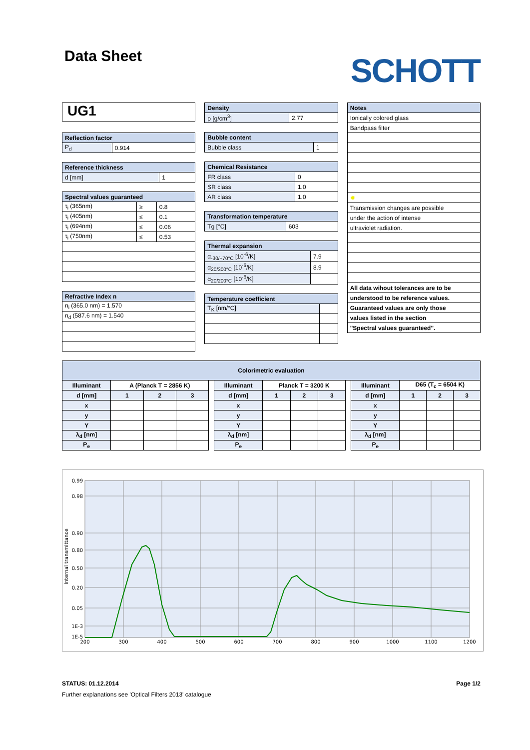Data Sheet
SCHOTT
UG1
| Reflection factor | |
| P<sub>d</sub> | 0.914 |
| Reference thickness | |
| d [mm] | 1 |
| Spectral values guaranteed | | |
| τ<sub>i</sub> (365nm) | ≥ | 0.8 |
| τ<sub>i</sub> (405nm) | ≤ | 0.1 |
| τ<sub>i</sub> (694nm) | ≤ | 0.06 |
| τ<sub>i</sub> (750nm) | ≤ | 0.53 |
| Refractive Index n |
| n<sub>i</sub> (365.0 nm) = 1.570 |
| n<sub>d</sub> (587.6 nm) = 1.540 |
| Density | |
| ρ [g/cm<sup>3</sup>] | 2.77 |
| Bubble content | |
| Bubble class | 1 |
| Chemical Resistance | |
| FR class | 0 |
| SR class | 1.0 |
| AR class | 1.0 |
| Transformation temperature | |
| Tg [°C] | 603 |
| Thermal expansion | |
| α<sub>-30/+70°C</sub> [10<sup>-6</sup>/K] | 7.9 |
| α<sub>20/300°C</sub> [10<sup>-6</sup>/K] | 8.9 |
| α<sub>20/200°C</sub> [10<sup>-6</sup>/K] | |
| Temperature coefficient | |
| T<sub>K</sub> [nm/°C] | |
| Notes |
| Ionically colored glass |
| Bandpass filter |
| ✹ |
| Transmission changes are possible |
| under the action of intense |
| ultraviolet radiation. |
| All data wihout tolerances are to be |
| understood to be reference values. |
| Guaranteed values are only those |
| values listed in the section |
| "Spectral values guaranteed". |
| Colorimetric evaluation | | | | | | | | | | | | | |
| Illuminant | A (Planck T = 2856 K) | | | | Illuminant | Planck T = 3200 K | | | | Illuminant | D65 (T<sub>c</sub> = 6504 K) | | |
| d [mm] | 1 | 2 | 3 | | d [mm] | 1 | 2 | 3 | | d [mm] | 1 | 2 | 3 |
| x | | | | | x | | | | | x | | | |
| y | | | | | y | | | | | y | | | |
| Y | | | | | Y | | | | | Y | | | |
| λ<sub>d</sub> [nm] | | | | | λ<sub>d</sub> [nm] | | | | | λ<sub>d</sub> [nm] | | | |
| P<sub>e</sub> | | | | | P<sub>e</sub> | | | | | P<sub>e</sub> | | | |
0.99
0.98
0.90
0.80
0.50
0.20
0.05
1E-3
1E-5
200
300
400
500
600
700
800
900
1000
1100
1200
Internal transmittance
STATUS: 01.12.2014 Page 1/2
Further explanations see 'Optical Filters 2013' catalogue